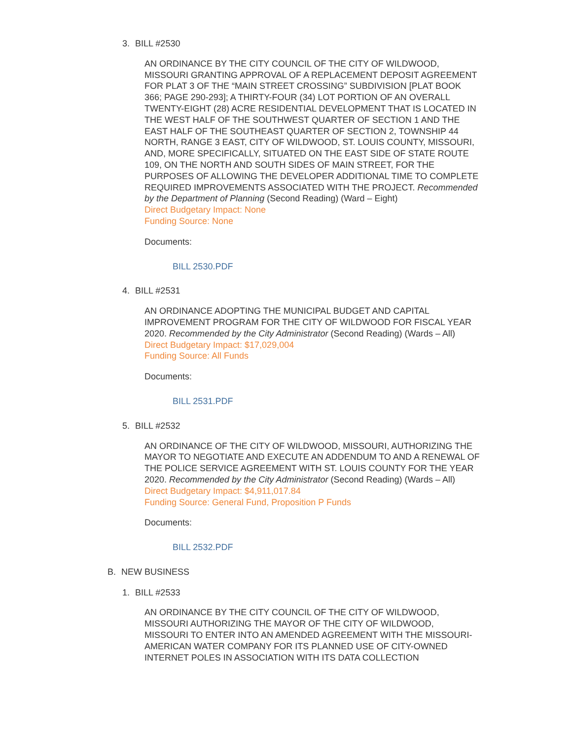3. BILL #2530
AN ORDINANCE BY THE CITY COUNCIL OF THE CITY OF WILDWOOD, MISSOURI GRANTING APPROVAL OF A REPLACEMENT DEPOSIT AGREEMENT FOR PLAT 3 OF THE “MAIN STREET CROSSING” SUBDIVISION [PLAT BOOK 366; PAGE 290-293]; A THIRTY-FOUR (34) LOT PORTION OF AN OVERALL TWENTY-EIGHT (28) ACRE RESIDENTIAL DEVELOPMENT THAT IS LOCATED IN THE WEST HALF OF THE SOUTHWEST QUARTER OF SECTION 1 AND THE EAST HALF OF THE SOUTHEAST QUARTER OF SECTION 2, TOWNSHIP 44 NORTH, RANGE 3 EAST, CITY OF WILDWOOD, ST. LOUIS COUNTY, MISSOURI, AND, MORE SPECIFICALLY, SITUATED ON THE EAST SIDE OF STATE ROUTE 109, ON THE NORTH AND SOUTH SIDES OF MAIN STREET, FOR THE PURPOSES OF ALLOWING THE DEVELOPER ADDITIONAL TIME TO COMPLETE REQUIRED IMPROVEMENTS ASSOCIATED WITH THE PROJECT. Recommended by the Department of Planning (Second Reading) (Ward – Eight)
Direct Budgetary Impact: None
Funding Source: None
Documents:
BILL 2530.PDF
4. BILL #2531
AN ORDINANCE ADOPTING THE MUNICIPAL BUDGET AND CAPITAL IMPROVEMENT PROGRAM FOR THE CITY OF WILDWOOD FOR FISCAL YEAR 2020. Recommended by the City Administrator (Second Reading) (Wards – All)
Direct Budgetary Impact: $17,029,004
Funding Source: All Funds
Documents:
BILL 2531.PDF
5. BILL #2532
AN ORDINANCE OF THE CITY OF WILDWOOD, MISSOURI, AUTHORIZING THE MAYOR TO NEGOTIATE AND EXECUTE AN ADDENDUM TO AND A RENEWAL OF THE POLICE SERVICE AGREEMENT WITH ST. LOUIS COUNTY FOR THE YEAR 2020. Recommended by the City Administrator (Second Reading) (Wards – All)
Direct Budgetary Impact: $4,911,017.84
Funding Source: General Fund, Proposition P Funds
Documents:
BILL 2532.PDF
B. NEW BUSINESS
1. BILL #2533
AN ORDINANCE BY THE CITY COUNCIL OF THE CITY OF WILDWOOD, MISSOURI AUTHORIZING THE MAYOR OF THE CITY OF WILDWOOD, MISSOURI TO ENTER INTO AN AMENDED AGREEMENT WITH THE MISSOURI-AMERICAN WATER COMPANY FOR ITS PLANNED USE OF CITY-OWNED INTERNET POLES IN ASSOCIATION WITH ITS DATA COLLECTION